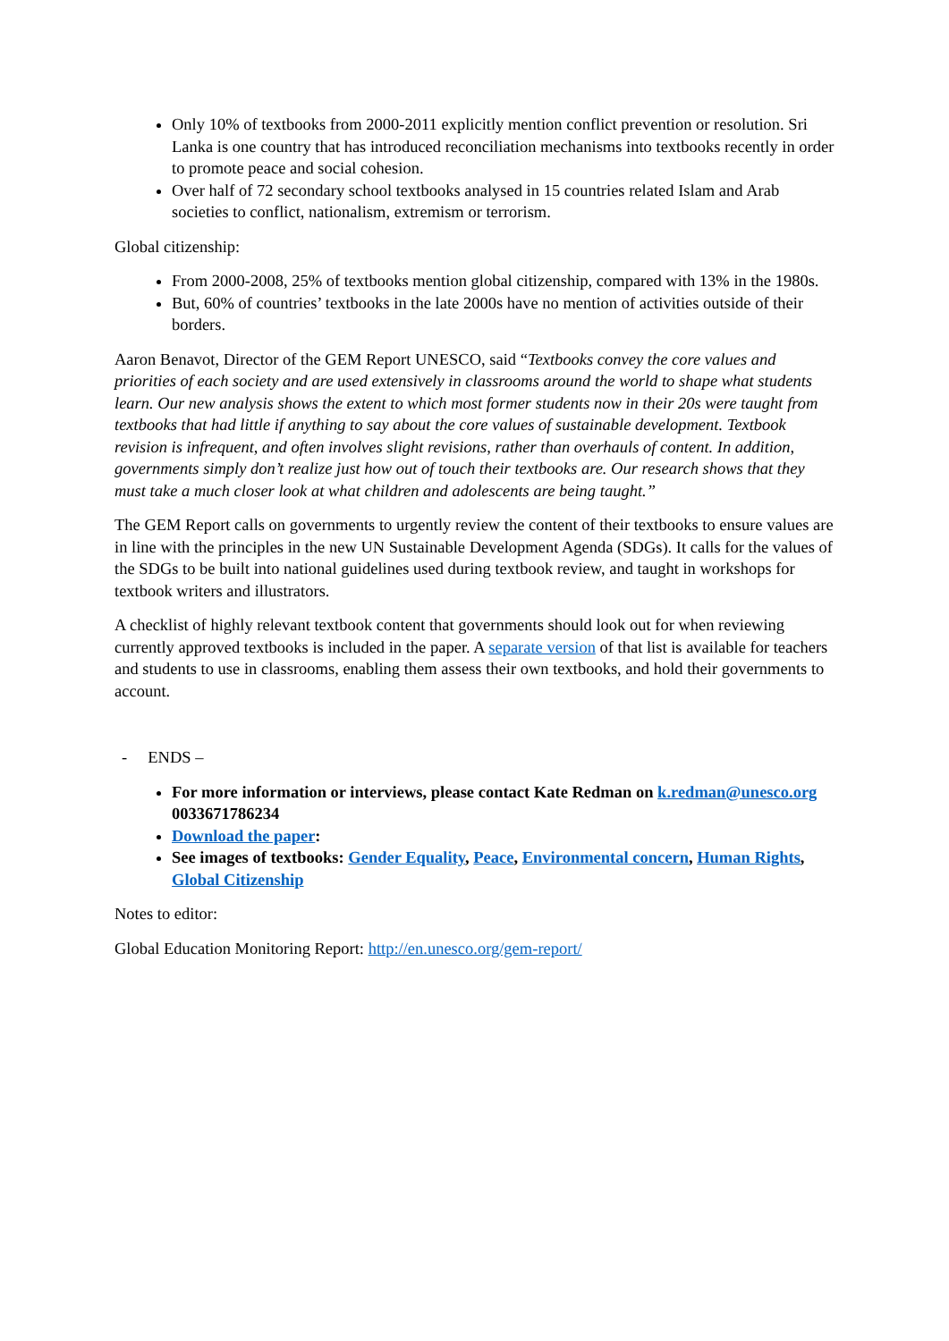Only 10% of textbooks from 2000-2011 explicitly mention conflict prevention or resolution. Sri Lanka is one country that has introduced reconciliation mechanisms into textbooks recently in order to promote peace and social cohesion.
Over half of 72 secondary school textbooks analysed in 15 countries related Islam and Arab societies to conflict, nationalism, extremism or terrorism.
Global citizenship:
From 2000-2008, 25% of textbooks mention global citizenship, compared with 13% in the 1980s.
But, 60% of countries’ textbooks in the late 2000s have no mention of activities outside of their borders.
Aaron Benavot, Director of the GEM Report UNESCO, said “Textbooks convey the core values and priorities of each society and are used extensively in classrooms around the world to shape what students learn. Our new analysis shows the extent to which most former students now in their 20s were taught from textbooks that had little if anything to say about the core values of sustainable development. Textbook revision is infrequent, and often involves slight revisions, rather than overhauls of content. In addition, governments simply don’t realize just how out of touch their textbooks are. Our research shows that they must take a much closer look at what children and adolescents are being taught.”
The GEM Report calls on governments to urgently review the content of their textbooks to ensure values are in line with the principles in the new UN Sustainable Development Agenda (SDGs). It calls for the values of the SDGs to be built into national guidelines used during textbook review, and taught in workshops for textbook writers and illustrators.
A checklist of highly relevant textbook content that governments should look out for when reviewing currently approved textbooks is included in the paper. A separate version of that list is available for teachers and students to use in classrooms, enabling them assess their own textbooks, and hold their governments to account.
- ENDS –
For more information or interviews, please contact Kate Redman on k.redman@unesco.org 0033671786234
Download the paper:
See images of textbooks: Gender Equality, Peace, Environmental concern, Human Rights, Global Citizenship
Notes to editor:
Global Education Monitoring Report: http://en.unesco.org/gem-report/